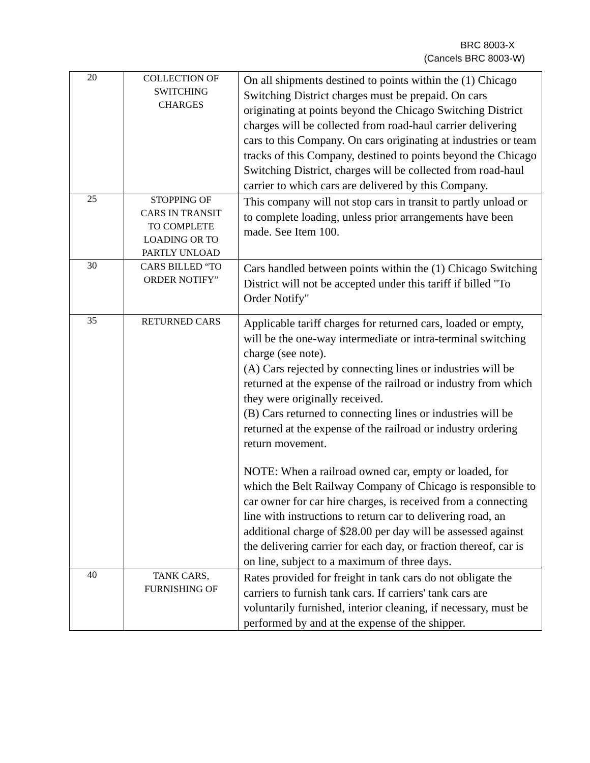BRC 8003-X
(Cancels BRC 8003-W)
| 20 | COLLECTION OF SWITCHING CHARGES | On all shipments destined to points within the (1) Chicago Switching District charges must be prepaid. On cars originating at points beyond the Chicago Switching District charges will be collected from road-haul carrier delivering cars to this Company. On cars originating at industries or team tracks of this Company, destined to points beyond the Chicago Switching District, charges will be collected from road-haul carrier to which cars are delivered by this Company. |
| 25 | STOPPING OF CARS IN TRANSIT TO COMPLETE LOADING OR TO PARTLY UNLOAD | This company will not stop cars in transit to partly unload or to complete loading, unless prior arrangements have been made. See Item 100. |
| 30 | CARS BILLED “TO ORDER NOTIFY” | Cars handled between points within the (1) Chicago Switching District will not be accepted under this tariff if billed "To Order Notify" |
| 35 | RETURNED CARS | Applicable tariff charges for returned cars, loaded or empty, will be the one-way intermediate or intra-terminal switching charge (see note). (A) Cars rejected by connecting lines or industries will be returned at the expense of the railroad or industry from which they were originally received. (B) Cars returned to connecting lines or industries will be returned at the expense of the railroad or industry ordering return movement. NOTE: When a railroad owned car, empty or loaded, for which the Belt Railway Company of Chicago is responsible to car owner for car hire charges, is received from a connecting line with instructions to return car to delivering road, an additional charge of $28.00 per day will be assessed against the delivering carrier for each day, or fraction thereof, car is on line, subject to a maximum of three days. |
| 40 | TANK CARS, FURNISHING OF | Rates provided for freight in tank cars do not obligate the carriers to furnish tank cars. If carriers' tank cars are voluntarily furnished, interior cleaning, if necessary, must be performed by and at the expense of the shipper. |